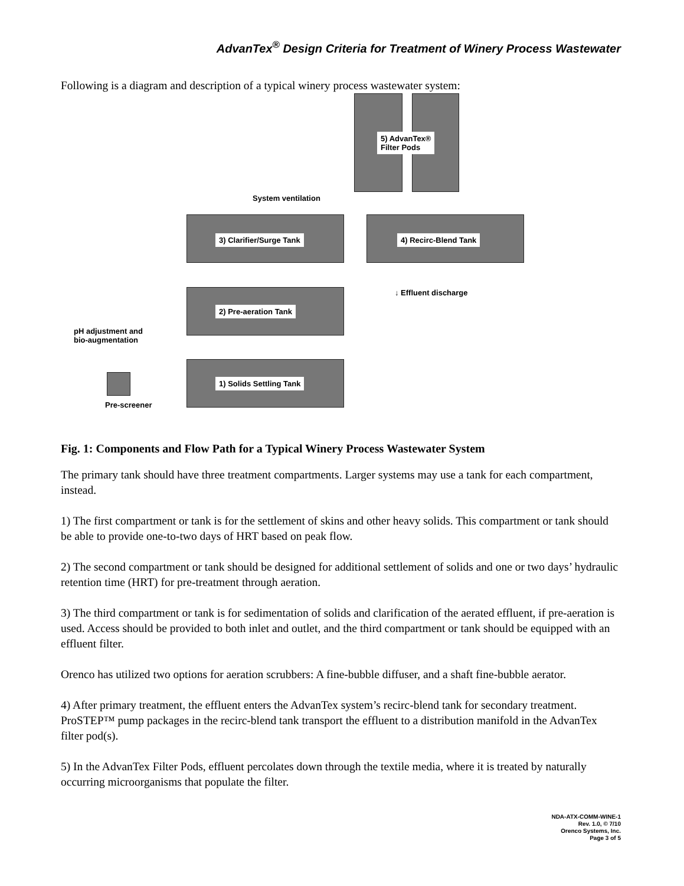AdvanTex<sup>®</sup> Design Criteria for Treatment of Winery Process Wastewater
Following is a diagram and description of a typical winery process wastewater system:
5) AdvanTex®
Filter Pods
System ventilation
3) Clarifier/Surge Tank 4) Recirc-Blend Tank
↓ Effluent discharge
2) Pre-aeration Tank
pH adjustment and
bio-augmentation
1) Solids Settling Tank
Pre-screener
Fig. 1: Components and Flow Path for a Typical Winery Process Wastewater System
The primary tank should have three treatment compartments. Larger systems may use a tank for each compartment, instead.
1) The first compartment or tank is for the settlement of skins and other heavy solids. This compartment or tank should be able to provide one-to-two days of HRT based on peak flow.
2) The second compartment or tank should be designed for additional settlement of solids and one or two days’ hydraulic retention time (HRT) for pre-treatment through aeration.
3) The third compartment or tank is for sedimentation of solids and clarification of the aerated effluent, if pre-aeration is used. Access should be provided to both inlet and outlet, and the third compartment or tank should be equipped with an effluent filter.
Orenco has utilized two options for aeration scrubbers: A fine-bubble diffuser, and a shaft fine-bubble aerator.
4) After primary treatment, the effluent enters the AdvanTex system’s recirc-blend tank for secondary treatment. ProSTEP™ pump packages in the recirc-blend tank transport the effluent to a distribution manifold in the AdvanTex filter pod(s).
5) In the AdvanTex Filter Pods, effluent percolates down through the textile media, where it is treated by naturally occurring microorganisms that populate the filter.
NDA-ATX-COMM-WINE-1
Rev. 1.0, © 7/10
Orenco Systems, Inc.
Page 3 of 5